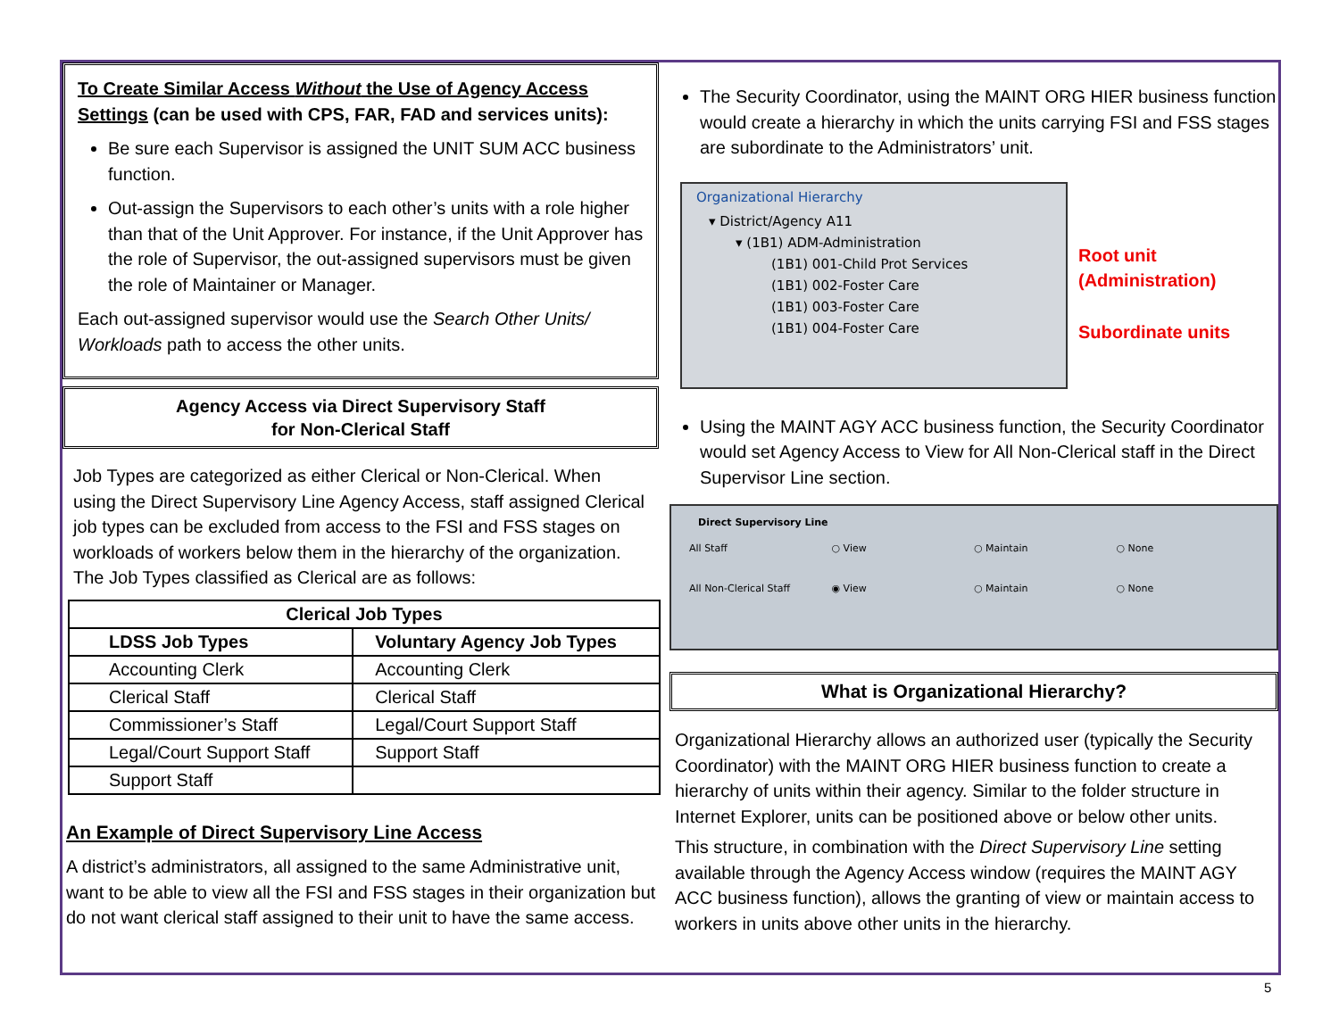To Create Similar Access Without the Use of Agency Access Settings (can be used with CPS, FAR, FAD and services units):
Be sure each Supervisor is assigned the UNIT SUM ACC business function.
Out-assign the Supervisors to each other’s units with a role higher than that of the Unit Approver. For instance, if the Unit Approver has the role of Supervisor, the out-assigned supervisors must be given the role of Maintainer or Manager.
Each out-assigned supervisor would use the Search Other Units/ Workloads path to access the other units.
Agency Access via Direct Supervisory Staff
for Non-Clerical Staff
Job Types are categorized as either Clerical or Non-Clerical. When using the Direct Supervisory Line Agency Access, staff assigned Clerical job types can be excluded from access to the FSI and FSS stages on workloads of workers below them in the hierarchy of the organization. The Job Types classified as Clerical are as follows:
| Clerical Job Types | |
| --- | --- |
| LDSS Job Types | Voluntary Agency Job Types |
| Accounting Clerk | Accounting Clerk |
| Clerical Staff | Clerical Staff |
| Commissioner’s Staff | Legal/Court Support Staff |
| Legal/Court Support Staff | Support Staff |
| Support Staff | |
An Example of Direct Supervisory Line Access
A district’s administrators, all assigned to the same Administrative unit, want to be able to view all the FSI and FSS stages in their organization but do not want clerical staff assigned to their unit to have the same access.
The Security Coordinator, using the MAINT ORG HIER business function would create a hierarchy in which the units carrying FSI and FSS stages are subordinate to the Administrators’ unit.
Organizational Hierarchy
▾ District/Agency A11
▾ (1B1) ADM-Administration
(1B1) 001-Child Prot Services
(1B1) 002-Foster Care
(1B1) 003-Foster Care
(1B1) 004-Foster Care
Root unit
(Administration)
Subordinate units
Using the MAINT AGY ACC business function, the Security Coordinator would set Agency Access to View for All Non-Clerical staff in the Direct Supervisor Line section.
Direct Supervisory Line
All Staff ○ View ○ Maintain ○ None
All Non-Clerical Staff ◉ View ○ Maintain ○ None
What is Organizational Hierarchy?
Organizational Hierarchy allows an authorized user (typically the Security Coordinator) with the MAINT ORG HIER business function to create a hierarchy of units within their agency. Similar to the folder structure in Internet Explorer, units can be positioned above or below other units.
This structure, in combination with the Direct Supervisory Line setting available through the Agency Access window (requires the MAINT AGY ACC business function), allows the granting of view or maintain access to workers in units above other units in the hierarchy.
5